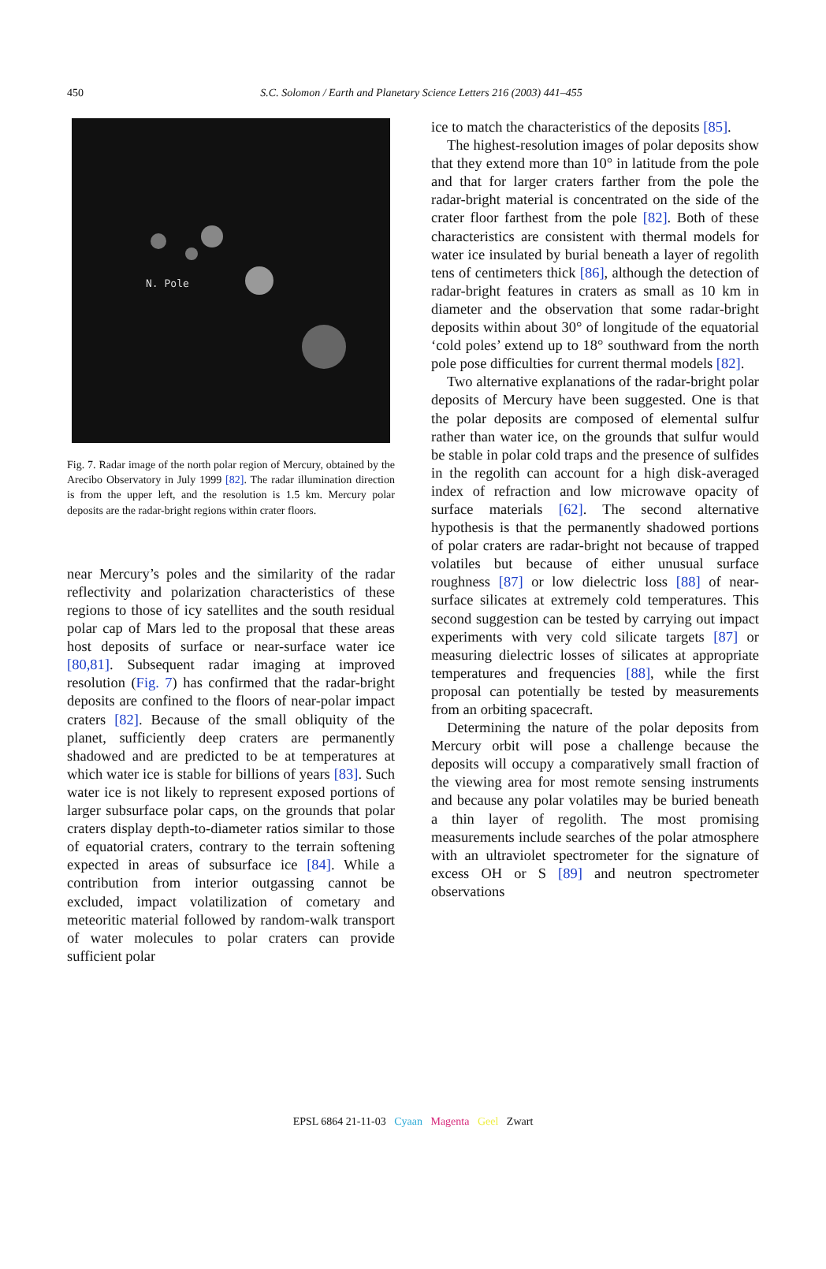450
S.C. Solomon / Earth and Planetary Science Letters 216 (2003) 441–455
N. Pole
Fig. 7. Radar image of the north polar region of Mercury, obtained by the Arecibo Observatory in July 1999 [82]. The radar illumination direction is from the upper left, and the resolution is 1.5 km. Mercury polar deposits are the radar-bright regions within crater floors.
near Mercury’s poles and the similarity of the radar reflectivity and polarization characteristics of these regions to those of icy satellites and the south residual polar cap of Mars led to the proposal that these areas host deposits of surface or near-surface water ice [80,81]. Subsequent radar imaging at improved resolution (Fig. 7) has confirmed that the radar-bright deposits are confined to the floors of near-polar impact craters [82]. Because of the small obliquity of the planet, sufficiently deep craters are permanently shadowed and are predicted to be at temperatures at which water ice is stable for billions of years [83]. Such water ice is not likely to represent exposed portions of larger subsurface polar caps, on the grounds that polar craters display depth-to-diameter ratios similar to those of equatorial craters, contrary to the terrain softening expected in areas of subsurface ice [84]. While a contribution from interior outgassing cannot be excluded, impact volatilization of cometary and meteoritic material followed by random-walk transport of water molecules to polar craters can provide sufficient polar
ice to match the characteristics of the deposits [85].
The highest-resolution images of polar deposits show that they extend more than 10° in latitude from the pole and that for larger craters farther from the pole the radar-bright material is concentrated on the side of the crater floor farthest from the pole [82]. Both of these characteristics are consistent with thermal models for water ice insulated by burial beneath a layer of regolith tens of centimeters thick [86], although the detection of radar-bright features in craters as small as 10 km in diameter and the observation that some radar-bright deposits within about 30° of longitude of the equatorial ‘cold poles’ extend up to 18° southward from the north pole pose difficulties for current thermal models [82].
Two alternative explanations of the radar-bright polar deposits of Mercury have been suggested. One is that the polar deposits are composed of elemental sulfur rather than water ice, on the grounds that sulfur would be stable in polar cold traps and the presence of sulfides in the regolith can account for a high disk-averaged index of refraction and low microwave opacity of surface materials [62]. The second alternative hypothesis is that the permanently shadowed portions of polar craters are radar-bright not because of trapped volatiles but because of either unusual surface roughness [87] or low dielectric loss [88] of near-surface silicates at extremely cold temperatures. This second suggestion can be tested by carrying out impact experiments with very cold silicate targets [87] or measuring dielectric losses of silicates at appropriate temperatures and frequencies [88], while the first proposal can potentially be tested by measurements from an orbiting spacecraft.
Determining the nature of the polar deposits from Mercury orbit will pose a challenge because the deposits will occupy a comparatively small fraction of the viewing area for most remote sensing instruments and because any polar volatiles may be buried beneath a thin layer of regolith. The most promising measurements include searches of the polar atmosphere with an ultraviolet spectrometer for the signature of excess OH or S [89] and neutron spectrometer observations
EPSL 6864 21-11-03 Cyaan Magenta Geel Zwart